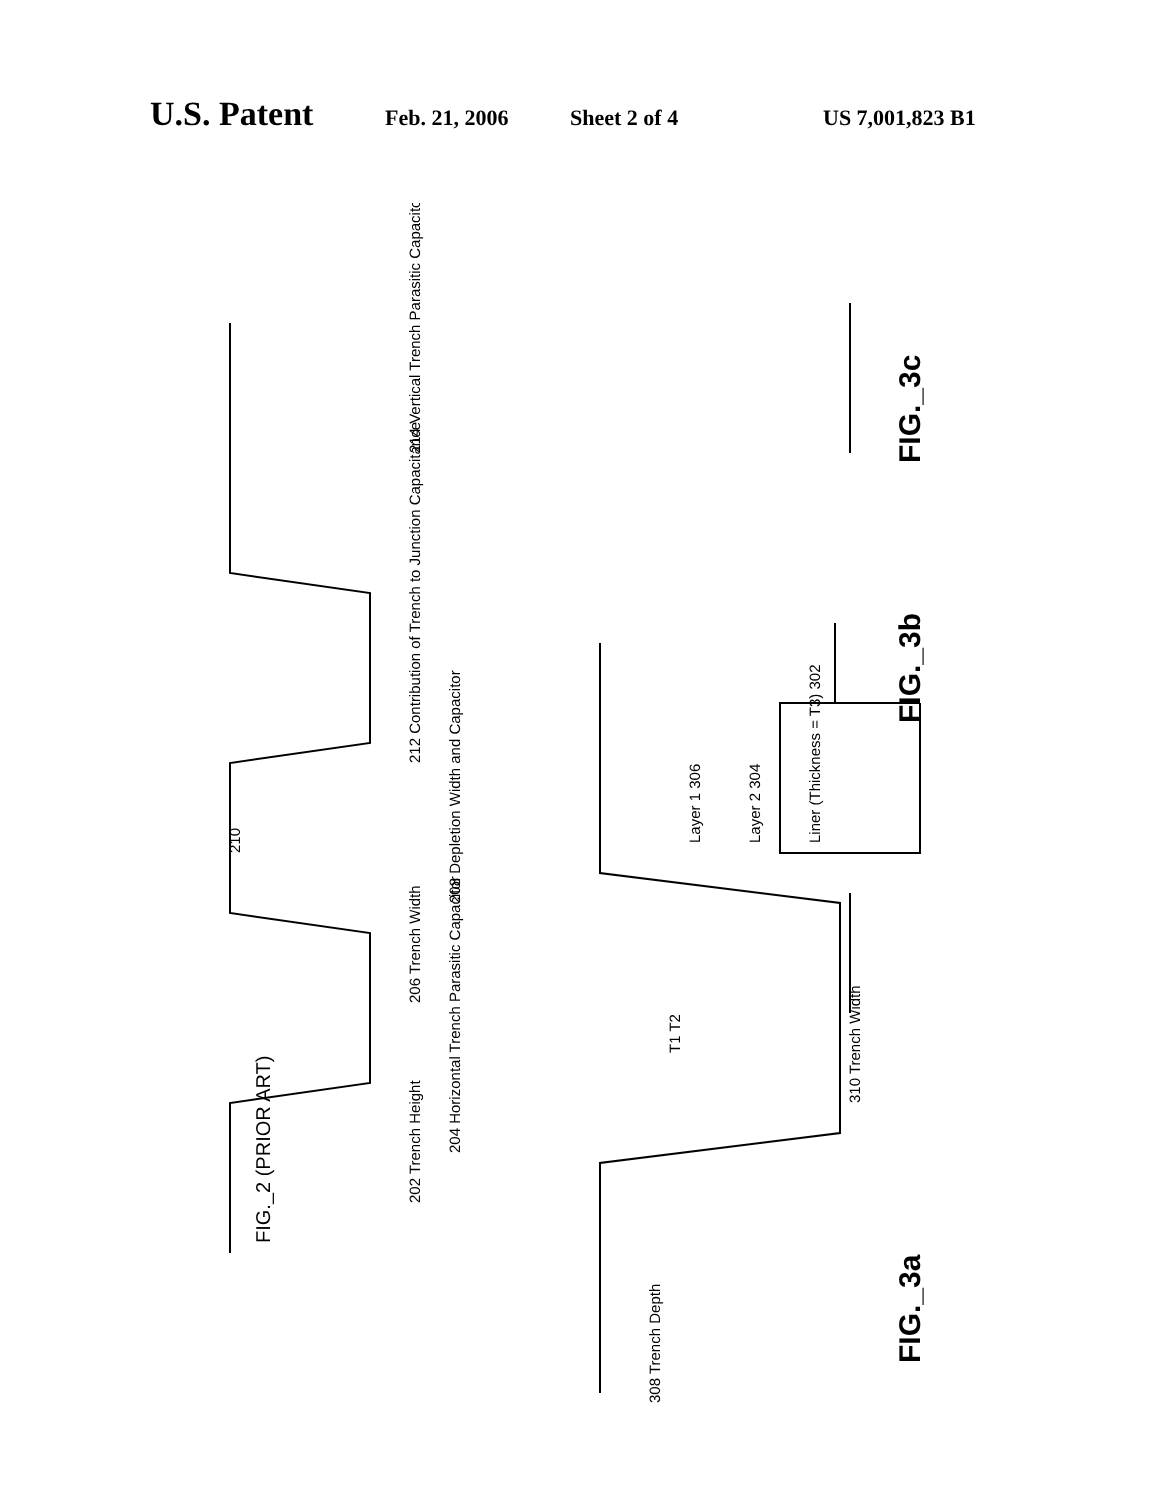U.S. Patent Feb. 21, 2006 Sheet 2 of 4 US 7,001,823 B1
FIG._2 (PRIOR ART)
FIG._3a
FIG._3b
FIG._3c
202 Trench Height
204 Horizontal Trench Parasitic Capacitor
206 Trench Width
208 Depletion Width and Capacitor
210
212 Contribution of Trench to Junction Capacitance
214 Vertical Trench Parasitic Capacitor
308 Trench Depth
T1 T2
Layer 1 306
Layer 2 304
Liner (Thickness = T3) 302
310 Trench Width